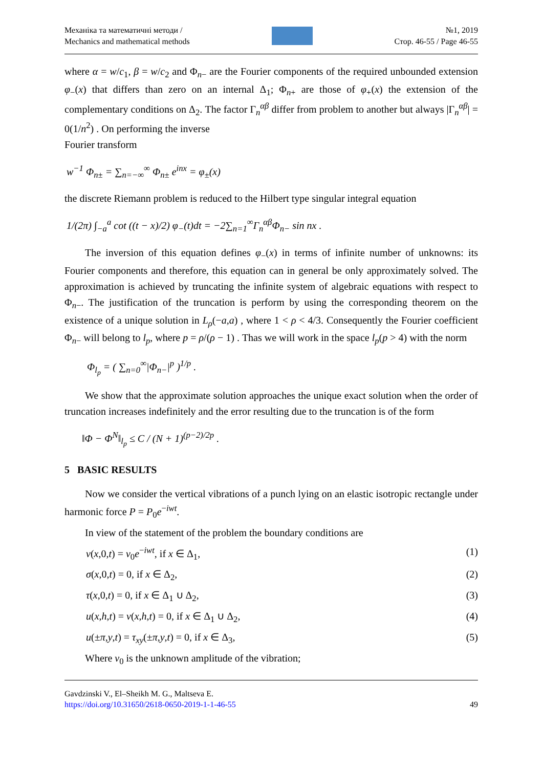Механіка та математичні методи /
Mechanics and mathematical methods
№1, 2019
Стор. 46-55 / Page 46-55
where α = w/c<sub>1</sub>, β = w/c<sub>2</sub> and Φ<sub>n−</sub> are the Fourier components of the required unbounded extension φ<sub>−</sub>(x) that differs than zero on an internal Δ<sub>1</sub>; Φ<sub>n+</sub> are those of φ<sub>+</sub>(x) the extension of the complementary conditions on Δ<sub>2</sub>. The factor Γ<sub>n</sub><sup>αβ</sup> differ from problem to another but always |Γ<sub>n</sub><sup>αβ</sup>| = 0(1/n<sup>2</sup>) . On performing the inverse
Fourier transform
w<sup>−1</sup> Φ<sub>n±</sub> = ∑<sub>n=−∞</sub><sup>∞</sup> Φ<sub>n±</sub> e<sup>inx</sup> = φ<sub>±</sub>(x)
the discrete Riemann problem is reduced to the Hilbert type singular integral equation
1/(2π) ∫<sub>−a</sub><sup>a</sup> cot ((t − x)/2) φ<sub>−</sub>(t)dt = −2∑<sub>n=1</sub><sup>∞</sup>Γ<sub>n</sub><sup>αβ</sup>Φ<sub>n−</sub> sin nx .
The inversion of this equation defines φ<sub>−</sub>(x) in terms of infinite number of unknowns: its Fourier components and therefore, this equation can in general be only approximately solved. The approximation is achieved by truncating the infinite system of algebraic equations with respect to Φ<sub>n−</sub>. The justification of the truncation is perform by using the corresponding theorem on the existence of a unique solution in L<sub>ρ</sub>(−a,a) , where 1 < ρ < 4/3. Consequently the Fourier coefficient Φ<sub>n−</sub> will belong to l<sub>p</sub>, where p = ρ/(ρ − 1) . Thas we will work in the space l<sub>p</sub>(p > 4) with the norm
Φ<sub>l<sub>p</sub></sub> = ( ∑<sub>n=0</sub><sup>∞</sup>|Φ<sub>n−</sub>|<sup>p</sup> )<sup>1/p</sup> .
We show that the approximate solution approaches the unique exact solution when the order of truncation increases indefinitely and the error resulting due to the truncation is of the form
‖Φ − Φ<sup>N</sup>‖<sub>l<sub>p</sub></sub> ≤ C / (N + 1)<sup>(p−2)/2p</sup> .
5 BASIC RESULTS
Now we consider the vertical vibrations of a punch lying on an elastic isotropic rectangle under harmonic force P = P<sub>0</sub>e<sup>−iwt</sup>.
In view of the statement of the problem the boundary conditions are
v(x,0,t) = v<sub>0</sub>e<sup>−iwt</sup>, if x ∈ Δ<sub>1</sub>, (1)
σ(x,0,t) = 0, if x ∈ Δ<sub>2</sub>, (2)
τ(x,0,t) = 0, if x ∈ Δ<sub>1</sub> ∪ Δ<sub>2</sub>, (3)
u(x,h,t) = v(x,h,t) = 0, if x ∈ Δ<sub>1</sub> ∪ Δ<sub>2</sub>, (4)
u(±π,y,t) = τ<sub>xy</sub>(±π,y,t) = 0, if x ∈ Δ<sub>3</sub>, (5)
Where v<sub>0</sub> is the unknown amplitude of the vibration;
Gavdzinski V., El–Sheikh M. G., Maltseva E.
https://doi.org/10.31650/2618-0650-2019-1-1-46-55
49